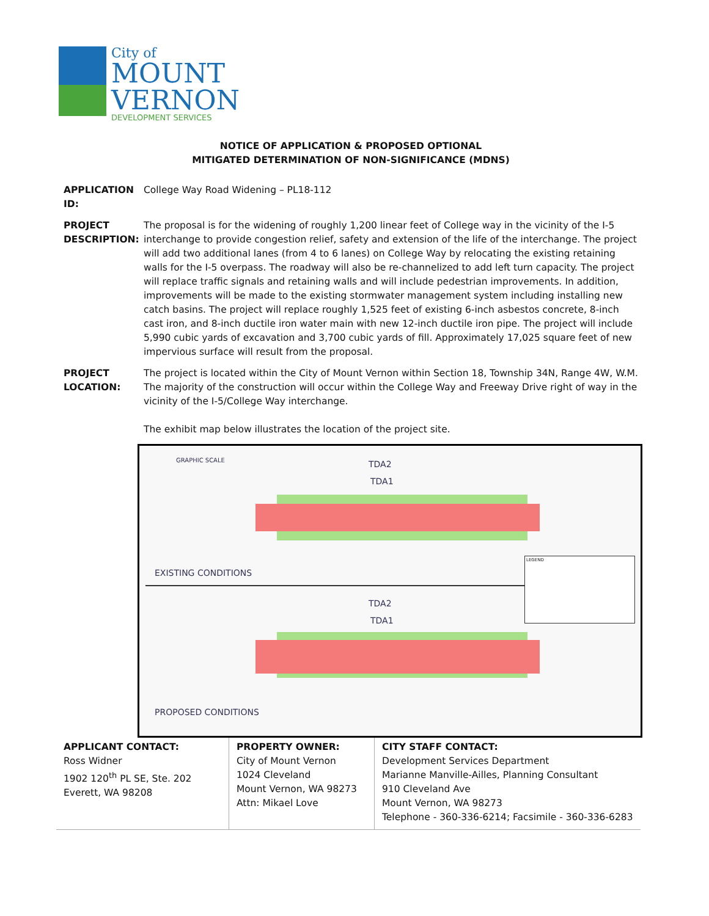City of
MOUNT
VERNON
DEVELOPMENT SERVICES
NOTICE OF APPLICATION & PROPOSED OPTIONAL
MITIGATED DETERMINATION OF NON-SIGNIFICANCE (MDNS)
APPLICATION ID:
College Way Road Widening – PL18-112
PROJECT DESCRIPTION:
The proposal is for the widening of roughly 1,200 linear feet of College way in the vicinity of the I-5 interchange to provide congestion relief, safety and extension of the life of the interchange. The project will add two additional lanes (from 4 to 6 lanes) on College Way by relocating the existing retaining walls for the I-5 overpass. The roadway will also be re-channelized to add left turn capacity. The project will replace traffic signals and retaining walls and will include pedestrian improvements. In addition, improvements will be made to the existing stormwater management system including installing new catch basins. The project will replace roughly 1,525 feet of existing 6-inch asbestos concrete, 8-inch cast iron, and 8-inch ductile iron water main with new 12-inch ductile iron pipe. The project will include 5,990 cubic yards of excavation and 3,700 cubic yards of fill. Approximately 17,025 square feet of new impervious surface will result from the proposal.
PROJECT LOCATION:
The project is located within the City of Mount Vernon within Section 18, Township 34N, Range 4W, W.M. The majority of the construction will occur within the College Way and Freeway Drive right of way in the vicinity of the I-5/College Way interchange.
The exhibit map below illustrates the location of the project site.
GRAPHIC SCALE TDA2
TDA1
EXISTING CONDITIONS
TDA2
TDA1
PROPOSED CONDITIONS
LEGEND
| APPLICANT CONTACT: Ross Widner 1902 120<sup>th</sup> PL SE, Ste. 202 Everett, WA 98208 | PROPERTY OWNER: City of Mount Vernon 1024 Cleveland Mount Vernon, WA 98273 Attn: Mikael Love | CITY STAFF CONTACT: Development Services Department Marianne Manville-Ailles, Planning Consultant 910 Cleveland Ave Mount Vernon, WA 98273 Telephone - 360-336-6214; Facsimile - 360-336-6283 |